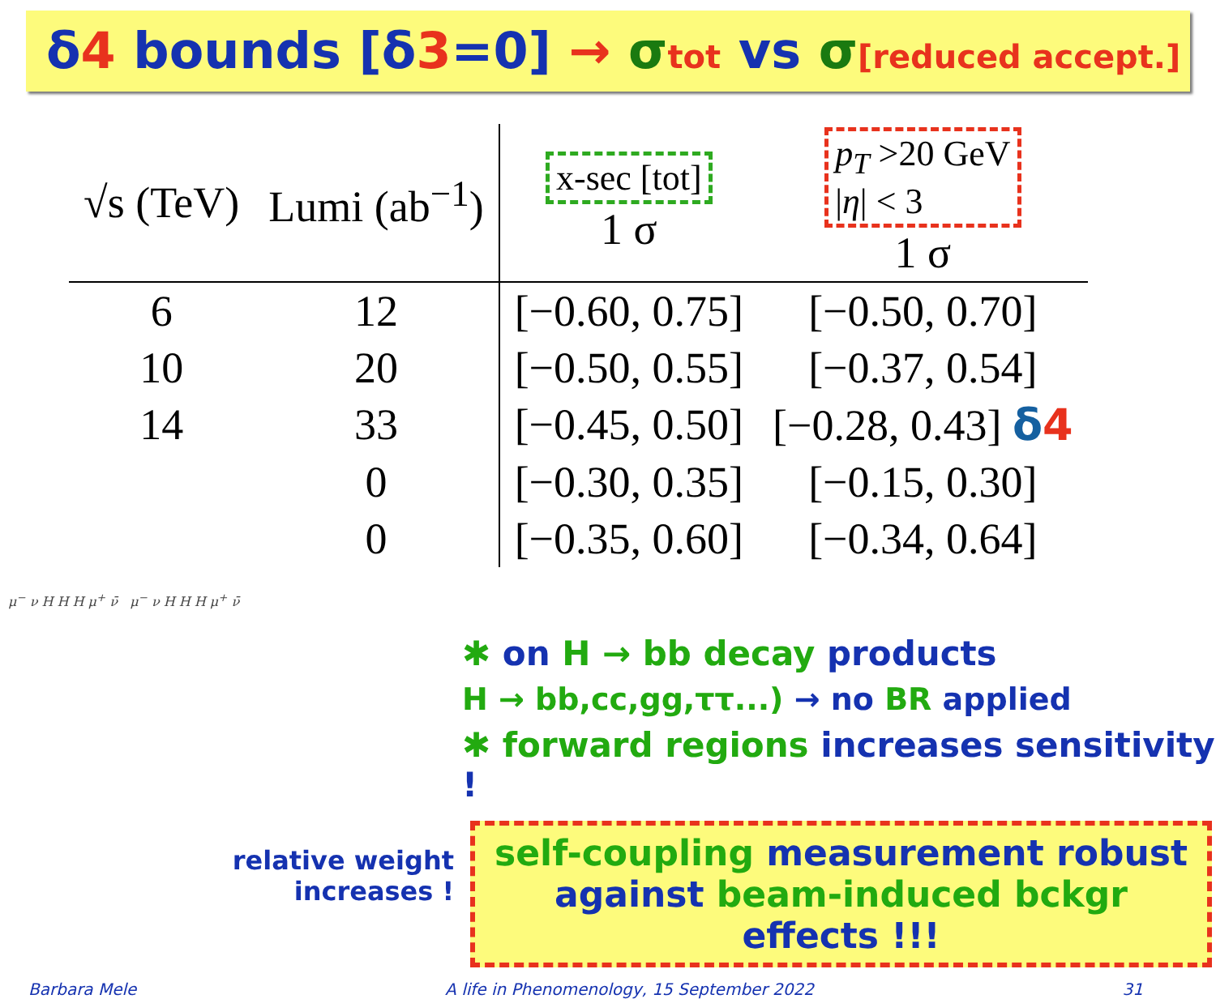δ4 bounds [δ3=0] → σtot vs σ[reduced accept.]
| √s (TeV) | Lumi (ab<sup>−1</sup>) | x-sec [tot] 1 σ | p<sub>T</sub> >20 GeV / η / < 3 1 σ |
| --- | --- | --- | --- |
| 6 | 12 | [−0.60, 0.75] | [−0.50, 0.70] |
| 10 | 20 | [−0.50, 0.55] | [−0.37, 0.54] |
| 14 | 33 | [−0.45, 0.50] | [−0.28, 0.43] δ 4 |
| | 0 | [−0.30, 0.35] | [−0.15, 0.30] |
| | 0 | [−0.35, 0.60] | [−0.34, 0.64] |
μ<sup>−</sup> ν H H H μ<sup>+</sup> ν̄ μ<sup>−</sup> ν H H H μ<sup>+</sup> ν̄
✱ on H → bb decay products
H → bb,cc,gg,ττ...) → no BR applied
✱ forward regions increases sensitivity !
relative weight
increases !
self-coupling measurement robust
against beam-induced bckgr effects !!!
Barbara Mele A life in Phenomenology, 15 September 2022 31